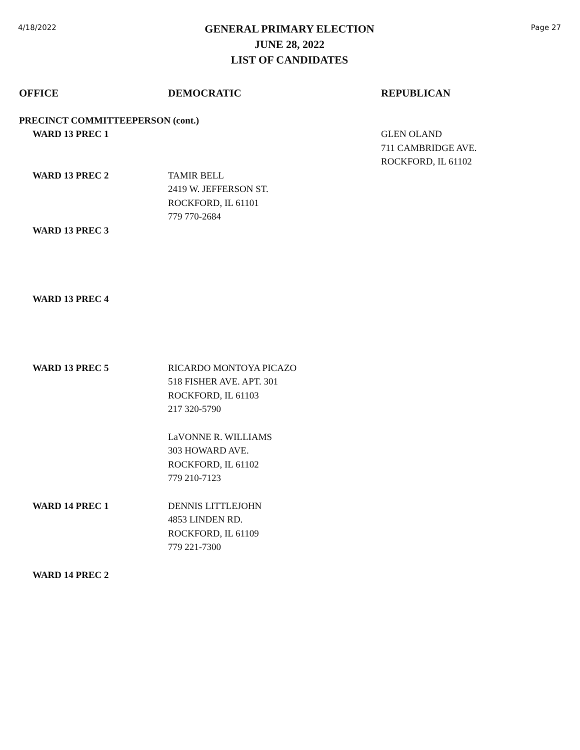4/18/2022
GENERAL PRIMARY ELECTION
JUNE 28, 2022
LIST OF CANDIDATES
Page 27
| OFFICE | DEMOCRATIC | REPUBLICAN |
| --- | --- | --- |
| PRECINCT COMMITTEEPERSON (cont.) | | |
| WARD 13 PREC 1 | | GLEN OLAND 711 CAMBRIDGE AVE. ROCKFORD, IL 61102 |
| WARD 13 PREC 2 | TAMIR BELL 2419 W. JEFFERSON ST. ROCKFORD, IL 61101 779 770-2684 | |
| WARD 13 PREC 3 | | |
| WARD 13 PREC 4 | | |
| WARD 13 PREC 5 | RICARDO MONTOYA PICAZO 518 FISHER AVE. APT. 301 ROCKFORD, IL 61103 217 320-5790 | |
| | LaVONNE R. WILLIAMS 303 HOWARD AVE. ROCKFORD, IL 61102 779 210-7123 | |
| WARD 14 PREC 1 | DENNIS LITTLEJOHN 4853 LINDEN RD. ROCKFORD, IL 61109 779 221-7300 | |
| WARD 14 PREC 2 | | |